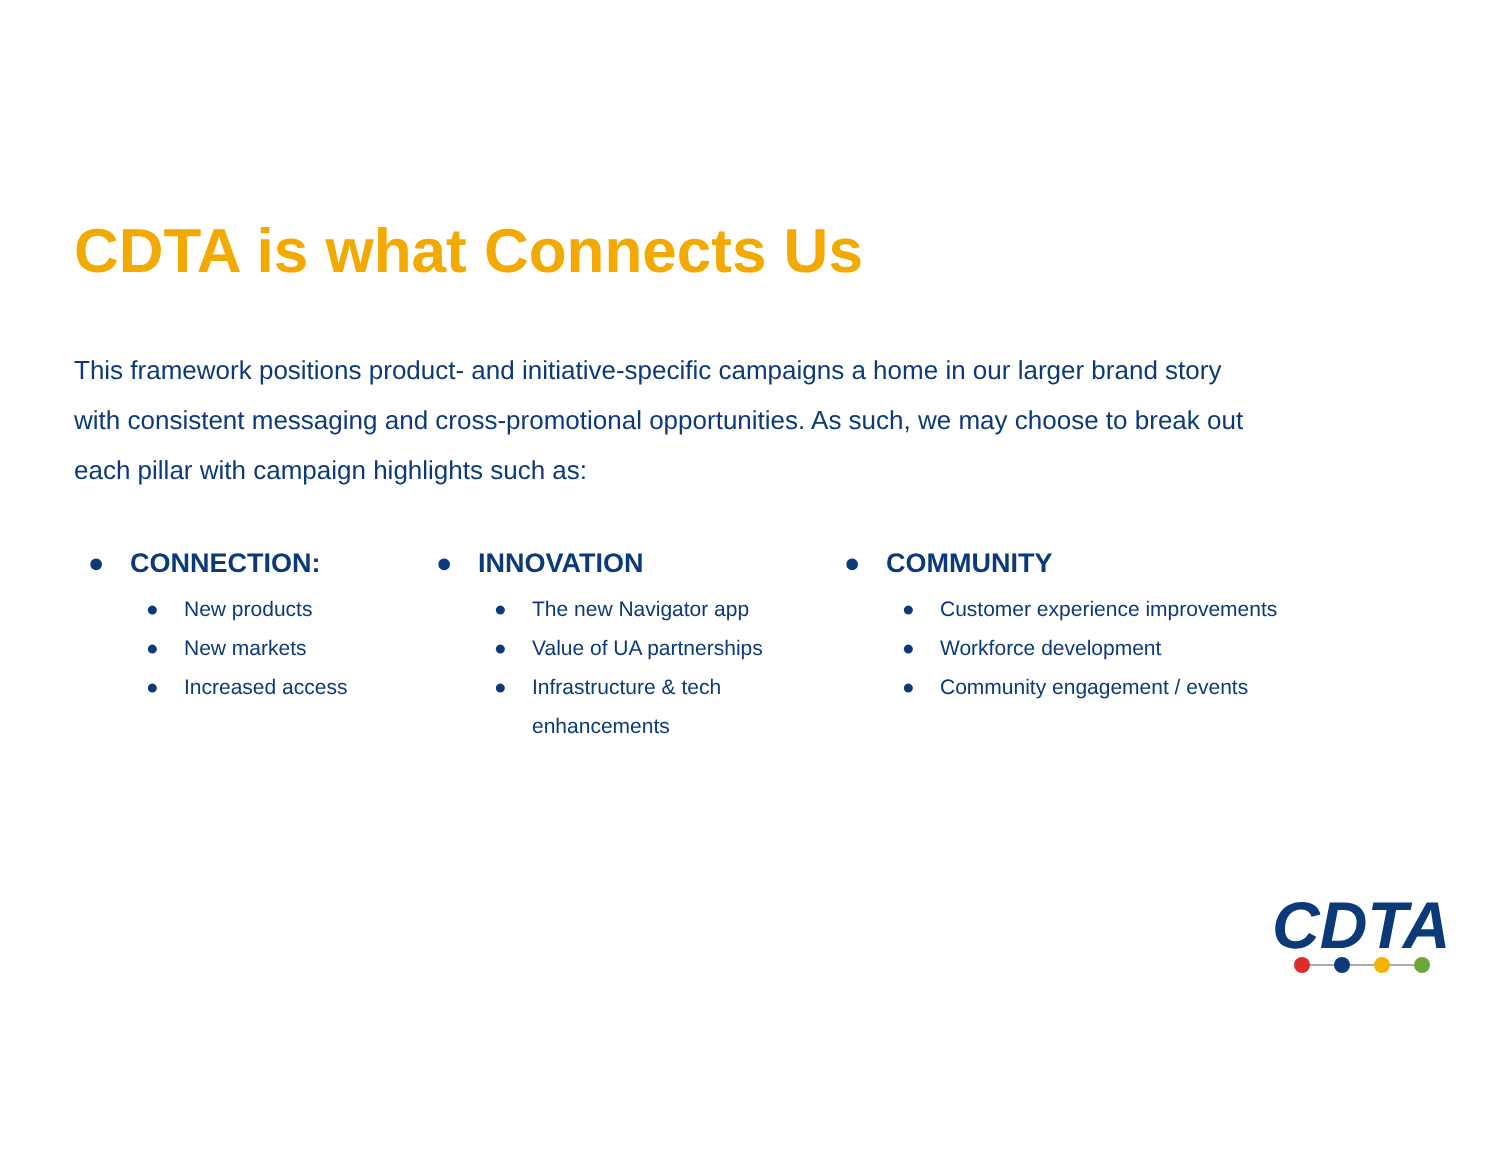CDTA is what Connects Us
This framework positions product- and initiative-specific campaigns a home in our larger brand story with consistent messaging and cross-promotional opportunities. As such, we may choose to break out each pillar with campaign highlights such as:
● CONNECTION:
● New products
● New markets
● Increased access
● INNOVATION
● The new Navigator app
● Value of UA partnerships
● Infrastructure & tech
enhancements
● COMMUNITY
● Customer experience improvements
● Workforce development
● Community engagement / events
CDTA